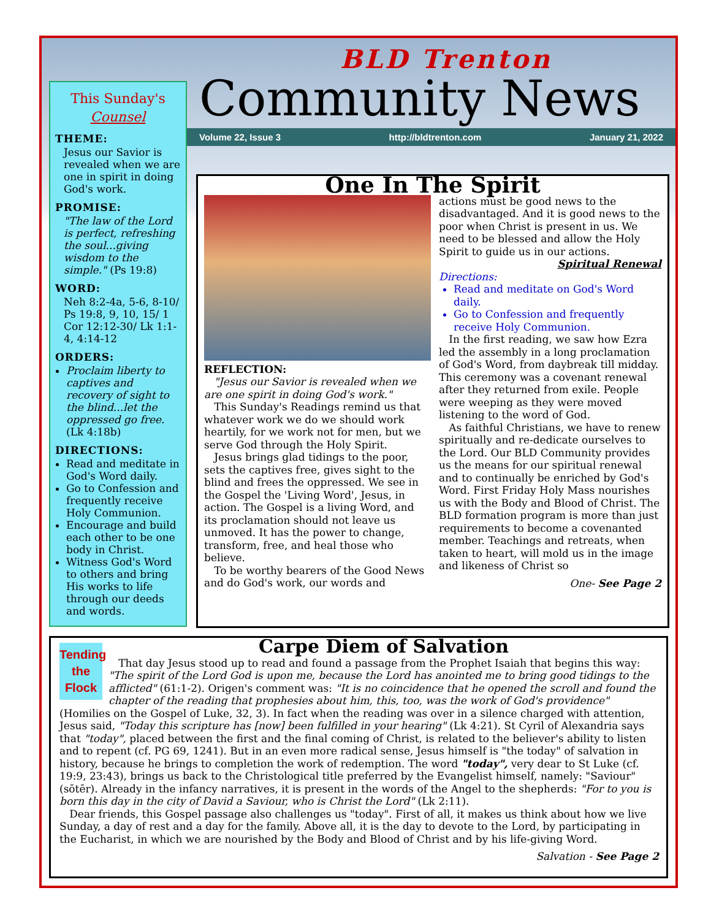This Sunday's
Counsel
THEME:
Jesus our Savior is revealed when we are one in spirit in doing God's work.
PROMISE:
"The law of the Lord is perfect, refreshing the soul...giving wisdom to the simple." (Ps 19:8)
WORD:
Neh 8:2-4a, 5-6, 8-10/ Ps 19:8, 9, 10, 15/ 1 Cor 12:12-30/ Lk 1:1-4, 4:14-12
ORDERS:
Proclaim liberty to captives and recovery of sight to the blind...let the oppressed go free. (Lk 4:18b)
DIRECTIONS:
Read and meditate in God's Word daily.
Go to Confession and frequently receive Holy Communion.
Encourage and build each other to be one body in Christ.
Witness God's Word to others and bring His works to life through our deeds and words.
BLD Trenton
Community News
Volume 22, Issue 3 http://bldtrenton.com January 21, 2022
One In The Spirit
REFLECTION:
"Jesus our Savior is revealed when we are one spirit in doing God's work."
This Sunday's Readings remind us that whatever work we do we should work heartily, for we work not for men, but we serve God through the Holy Spirit.
Jesus brings glad tidings to the poor, sets the captives free, gives sight to the blind and frees the oppressed. We see in the Gospel the 'Living Word', Jesus, in action. The Gospel is a living Word, and its proclamation should not leave us unmoved. It has the power to change, transform, free, and heal those who believe.
To be worthy bearers of the Good News and do God's work, our words and actions must be good news to the disadvantaged. And it is good news to the poor when Christ is present in us. We need to be blessed and allow the Holy Spirit to guide us in our actions.
Spiritual Renewal
Directions:
Read and meditate on God's Word daily.
Go to Confession and frequently receive Holy Communion.
In the first reading, we saw how Ezra led the assembly in a long proclamation of God's Word, from daybreak till midday. This ceremony was a covenant renewal after they returned from exile. People were weeping as they were moved listening to the word of God.
As faithful Christians, we have to renew spiritually and re-dedicate ourselves to the Lord. Our BLD Community provides us the means for our spiritual renewal and to continually be enriched by God's Word. First Friday Holy Mass nourishes us with the Body and Blood of Christ. The BLD formation program is more than just requirements to become a covenanted member. Teachings and retreats, when taken to heart, will mold us in the image and likeness of Christ so
One- See Page 2
Tending
the
Flock
Carpe Diem of Salvation
That day Jesus stood up to read and found a passage from the Prophet Isaiah that begins this way: "The spirit of the Lord God is upon me, because the Lord has anointed me to bring good tidings to the afflicted" (61:1-2). Origen's comment was: "It is no coincidence that he opened the scroll and found the chapter of the reading that prophesies about him, this, too, was the work of God's providence" (Homilies on the Gospel of Luke, 32, 3). In fact when the reading was over in a silence charged with attention, Jesus said, "Today this scripture has [now] been fulfilled in your hearing" (Lk 4:21). St Cyril of Alexandria says that "today", placed between the first and the final coming of Christ, is related to the believer's ability to listen and to repent (cf. PG 69, 1241). But in an even more radical sense, Jesus himself is "the today" of salvation in history, because he brings to completion the work of redemption. The word "today", very dear to St Luke (cf. 19:9, 23:43), brings us back to the Christological title preferred by the Evangelist himself, namely: "Saviour" (sōtēr). Already in the infancy narratives, it is present in the words of the Angel to the shepherds: "For to you is born this day in the city of David a Saviour, who is Christ the Lord" (Lk 2:11).
Dear friends, this Gospel passage also challenges us "today". First of all, it makes us think about how we live Sunday, a day of rest and a day for the family. Above all, it is the day to devote to the Lord, by participating in the Eucharist, in which we are nourished by the Body and Blood of Christ and by his life-giving Word.
Salvation - See Page 2